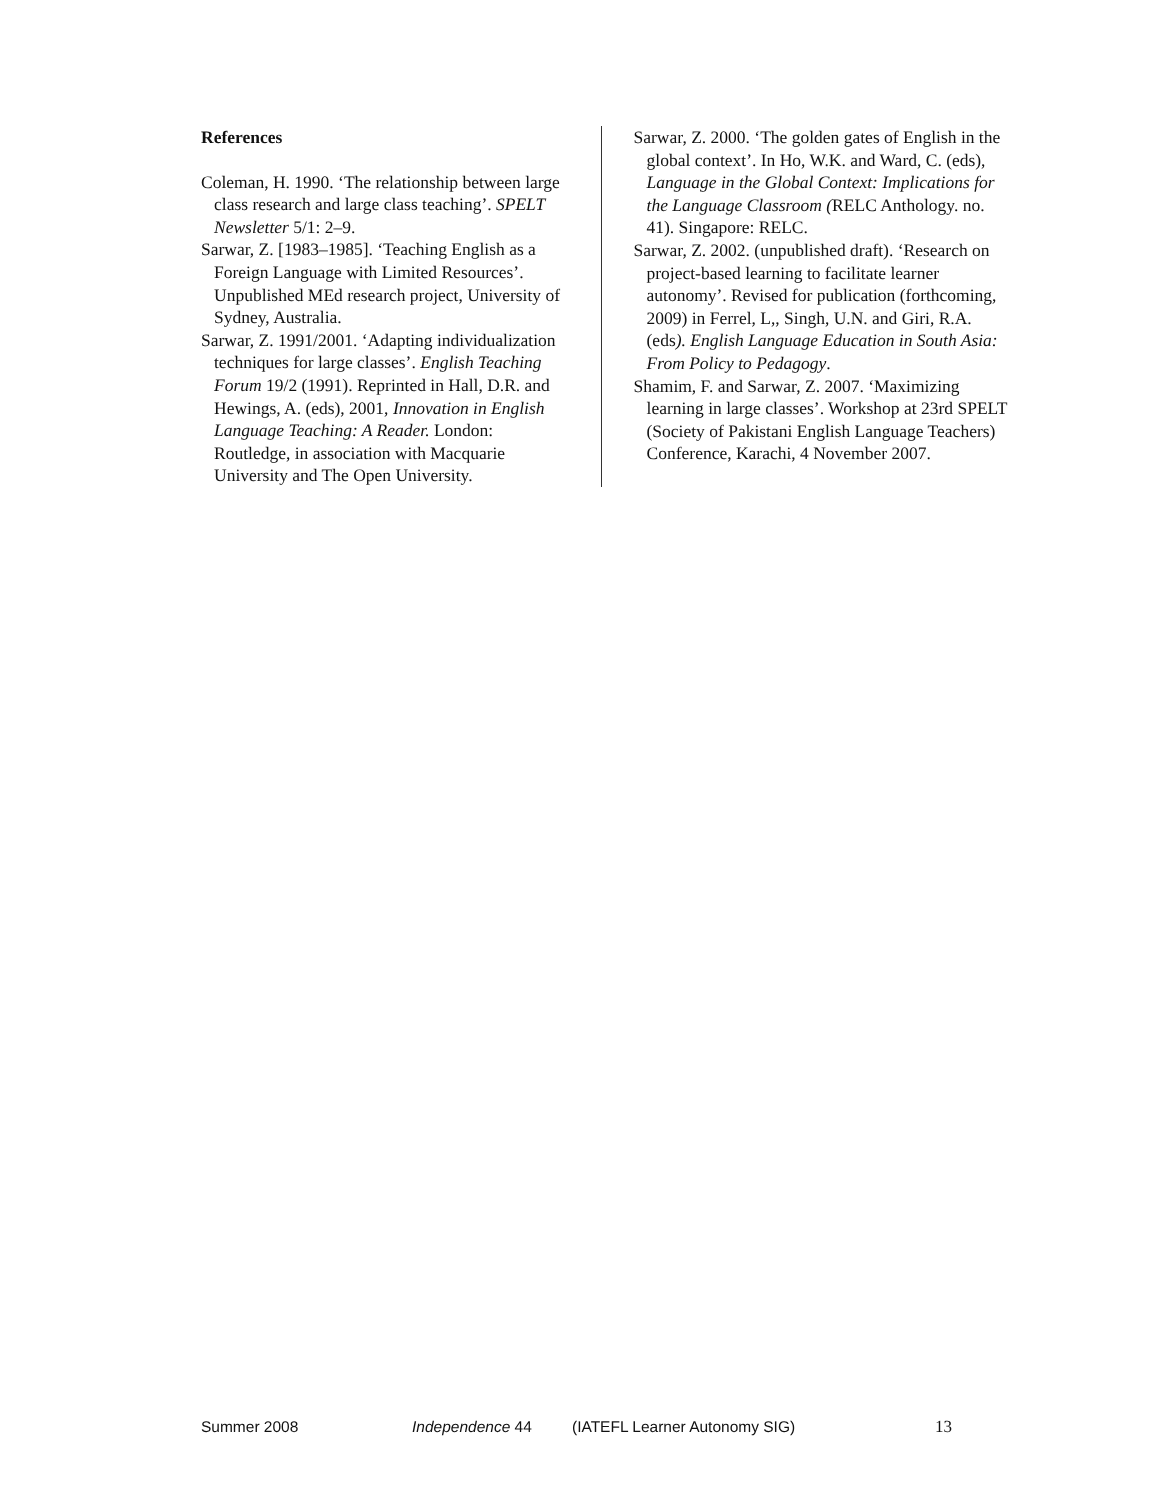References
Coleman, H. 1990. ‘The relationship between large class research and large class teaching’. SPELT Newsletter 5/1: 2–9.
Sarwar, Z. [1983–1985]. ‘Teaching English as a Foreign Language with Limited Resources’. Unpublished MEd research project, University of Sydney, Australia.
Sarwar, Z. 1991/2001. ‘Adapting individualization techniques for large classes’. English Teaching Forum 19/2 (1991). Reprinted in Hall, D.R. and Hewings, A. (eds), 2001, Innovation in English Language Teaching: A Reader. London: Routledge, in association with Macquarie University and The Open University.
Sarwar, Z. 2000. ‘The golden gates of English in the global context’. In Ho, W.K. and Ward, C. (eds), Language in the Global Context: Implications for the Language Classroom (RELC Anthology. no. 41). Singapore: RELC.
Sarwar, Z. 2002. (unpublished draft). ‘Research on project-based learning to facilitate learner autonomy’. Revised for publication (forthcoming, 2009) in Ferrel, L,, Singh, U.N. and Giri, R.A. (eds). English Language Education in South Asia: From Policy to Pedagogy.
Shamim, F. and Sarwar, Z. 2007. ‘Maximizing learning in large classes’. Workshop at 23rd SPELT (Society of Pakistani English Language Teachers) Conference, Karachi, 4 November 2007.
Summer 2008 Independence 44 (IATEFL Learner Autonomy SIG) 13